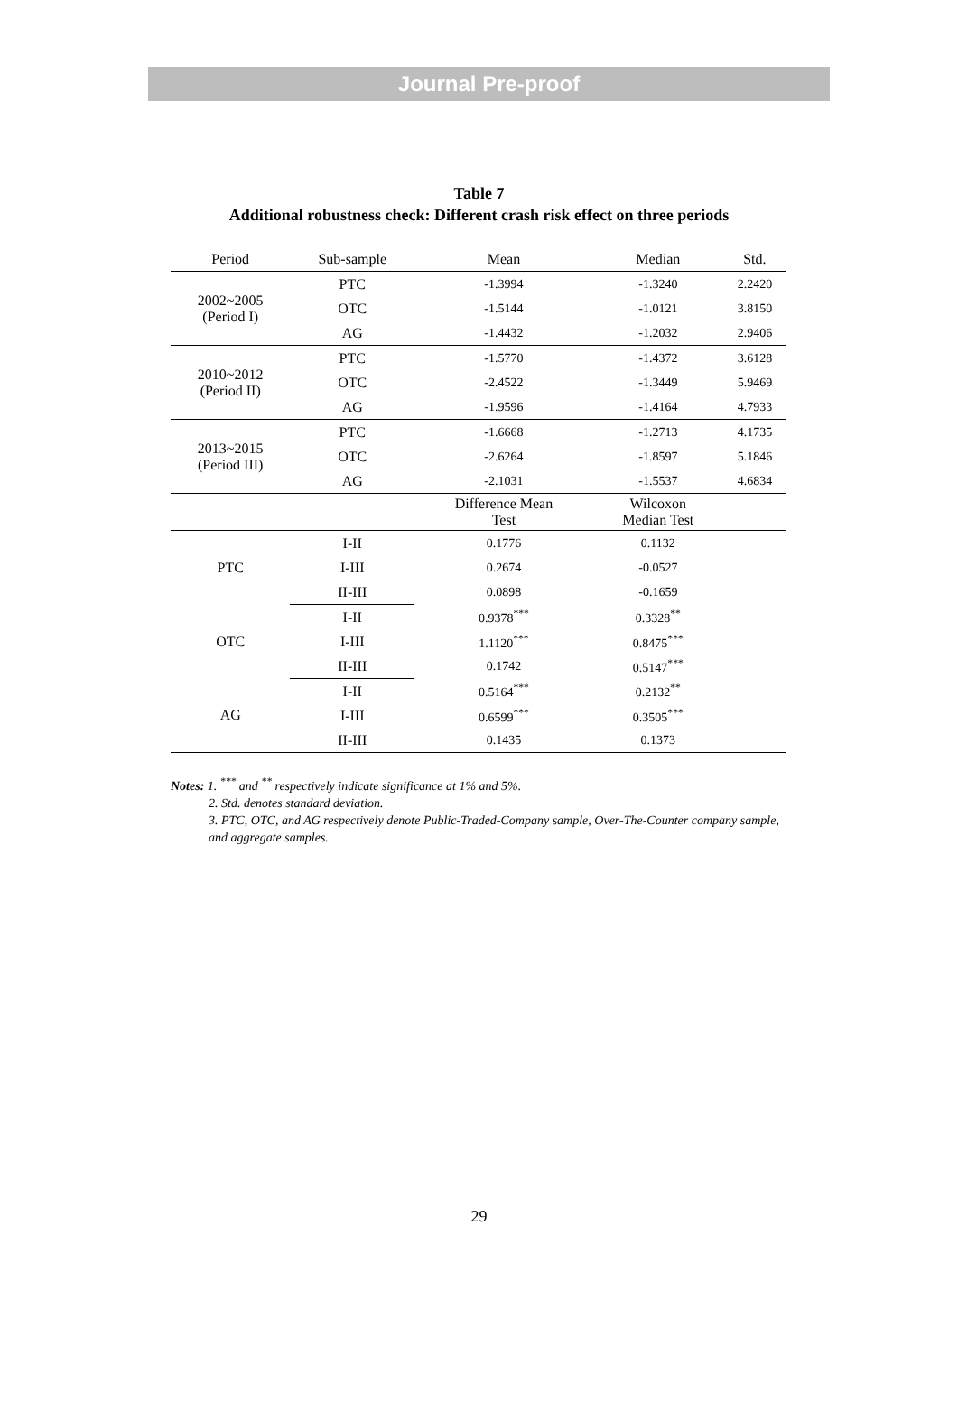Journal Pre-proof
Table 7
Additional robustness check: Different crash risk effect on three periods
| Period | Sub-sample | Mean | Median | Std. |
| --- | --- | --- | --- | --- |
| 2002~2005 (Period I) | PTC | -1.3994 | -1.3240 | 2.2420 |
| | OTC | -1.5144 | -1.0121 | 3.8150 |
| | AG | -1.4432 | -1.2032 | 2.9406 |
| 2010~2012 (Period II) | PTC | -1.5770 | -1.4372 | 3.6128 |
| | OTC | -2.4522 | -1.3449 | 5.9469 |
| | AG | -1.9596 | -1.4164 | 4.7933 |
| 2013~2015 (Period III) | PTC | -1.6668 | -1.2713 | 4.1735 |
| | OTC | -2.6264 | -1.8597 | 5.1846 |
| | AG | -2.1031 | -1.5537 | 4.6834 |
| | | Difference Mean Test | Wilcoxon Median Test | |
| PTC | I-II | 0.1776 | 0.1132 | |
| | I-III | 0.2674 | -0.0527 | |
| | II-III | 0.0898 | -0.1659 | |
| OTC | I-II | 0.9378<sup>***</sup> | 0.3328<sup>**</sup> | |
| | I-III | 1.1120<sup>***</sup> | 0.8475<sup>***</sup> | |
| | II-III | 0.1742 | 0.5147<sup>***</sup> | |
| AG | I-II | 0.5164<sup>***</sup> | 0.2132<sup>**</sup> | |
| | I-III | 0.6599<sup>***</sup> | 0.3505<sup>***</sup> | |
| | II-III | 0.1435 | 0.1373 | |
Notes: 1. <sup>***</sup> and <sup>**</sup> respectively indicate significance at 1% and 5%.
2. Std. denotes standard deviation.
3. PTC, OTC, and AG respectively denote Public-Traded-Company sample, Over-The-Counter company sample, and aggregate samples.
29